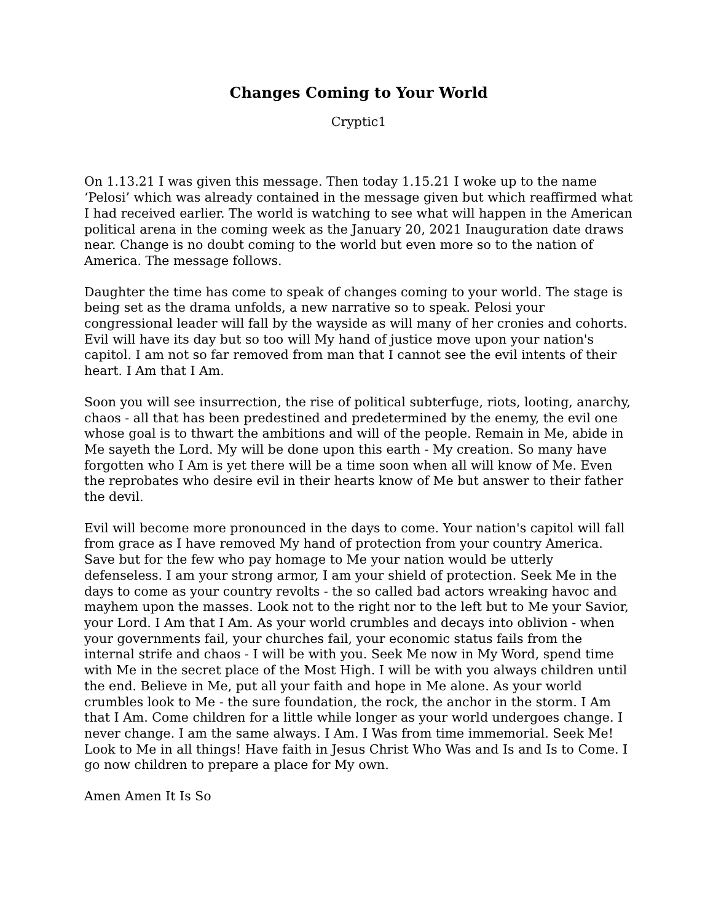Changes Coming to Your World
Cryptic1
On 1.13.21 I was given this message. Then today 1.15.21 I woke up to the name ‘Pelosi’ which was already contained in the message given but which reaffirmed what I had received earlier. The world is watching to see what will happen in the American political arena in the coming week as the January 20, 2021 Inauguration date draws near. Change is no doubt coming to the world but even more so to the nation of America. The message follows.
Daughter the time has come to speak of changes coming to your world. The stage is being set as the drama unfolds, a new narrative so to speak. Pelosi your congressional leader will fall by the wayside as will many of her cronies and cohorts. Evil will have its day but so too will My hand of justice move upon your nation's capitol. I am not so far removed from man that I cannot see the evil intents of their heart. I Am that I Am.
Soon you will see insurrection, the rise of political subterfuge, riots, looting, anarchy, chaos - all that has been predestined and predetermined by the enemy, the evil one whose goal is to thwart the ambitions and will of the people. Remain in Me, abide in Me sayeth the Lord. My will be done upon this earth - My creation. So many have forgotten who I Am is yet there will be a time soon when all will know of Me. Even the reprobates who desire evil in their hearts know of Me but answer to their father the devil.
Evil will become more pronounced in the days to come. Your nation's capitol will fall from grace as I have removed My hand of protection from your country America. Save but for the few who pay homage to Me your nation would be utterly defenseless. I am your strong armor, I am your shield of protection. Seek Me in the days to come as your country revolts - the so called bad actors wreaking havoc and mayhem upon the masses. Look not to the right nor to the left but to Me your Savior, your Lord. I Am that I Am. As your world crumbles and decays into oblivion - when your governments fail, your churches fail, your economic status fails from the internal strife and chaos - I will be with you. Seek Me now in My Word, spend time with Me in the secret place of the Most High. I will be with you always children until the end. Believe in Me, put all your faith and hope in Me alone. As your world crumbles look to Me - the sure foundation, the rock, the anchor in the storm. I Am that I Am. Come children for a little while longer as your world undergoes change. I never change. I am the same always. I Am. I Was from time immemorial. Seek Me! Look to Me in all things! Have faith in Jesus Christ Who Was and Is and Is to Come. I go now children to prepare a place for My own.
Amen Amen It Is So